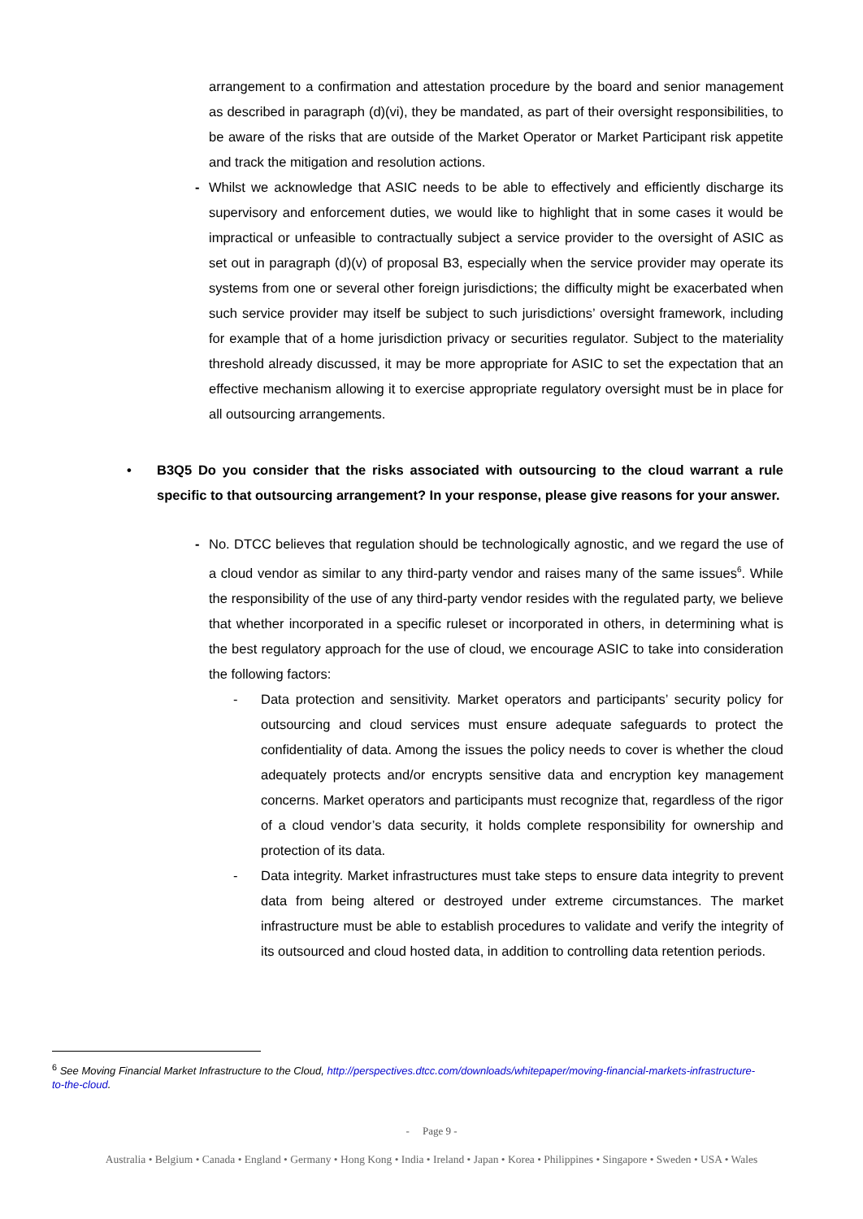arrangement to a confirmation and attestation procedure by the board and senior management as described in paragraph (d)(vi), they be mandated, as part of their oversight responsibilities, to be aware of the risks that are outside of the Market Operator or Market Participant risk appetite and track the mitigation and resolution actions.
- Whilst we acknowledge that ASIC needs to be able to effectively and efficiently discharge its supervisory and enforcement duties, we would like to highlight that in some cases it would be impractical or unfeasible to contractually subject a service provider to the oversight of ASIC as set out in paragraph (d)(v) of proposal B3, especially when the service provider may operate its systems from one or several other foreign jurisdictions; the difficulty might be exacerbated when such service provider may itself be subject to such jurisdictions’ oversight framework, including for example that of a home jurisdiction privacy or securities regulator. Subject to the materiality threshold already discussed, it may be more appropriate for ASIC to set the expectation that an effective mechanism allowing it to exercise appropriate regulatory oversight must be in place for all outsourcing arrangements.
• B3Q5 Do you consider that the risks associated with outsourcing to the cloud warrant a rule specific to that outsourcing arrangement? In your response, please give reasons for your answer.
- No. DTCC believes that regulation should be technologically agnostic, and we regard the use of a cloud vendor as similar to any third-party vendor and raises many of the same issues<sup>6</sup>. While the responsibility of the use of any third-party vendor resides with the regulated party, we believe that whether incorporated in a specific ruleset or incorporated in others, in determining what is the best regulatory approach for the use of cloud, we encourage ASIC to take into consideration the following factors:
- Data protection and sensitivity. Market operators and participants’ security policy for outsourcing and cloud services must ensure adequate safeguards to protect the confidentiality of data. Among the issues the policy needs to cover is whether the cloud adequately protects and/or encrypts sensitive data and encryption key management concerns. Market operators and participants must recognize that, regardless of the rigor of a cloud vendor’s data security, it holds complete responsibility for ownership and protection of its data.
- Data integrity. Market infrastructures must take steps to ensure data integrity to prevent data from being altered or destroyed under extreme circumstances. The market infrastructure must be able to establish procedures to validate and verify the integrity of its outsourced and cloud hosted data, in addition to controlling data retention periods.
<sup>6</sup> See Moving Financial Market Infrastructure to the Cloud, http://perspectives.dtcc.com/downloads/whitepaper/moving-financial-markets-infrastructure-to-the-cloud.
- Page 9 -
Australia • Belgium • Canada • England • Germany • Hong Kong • India • Ireland • Japan • Korea • Philippines • Singapore • Sweden • USA • Wales